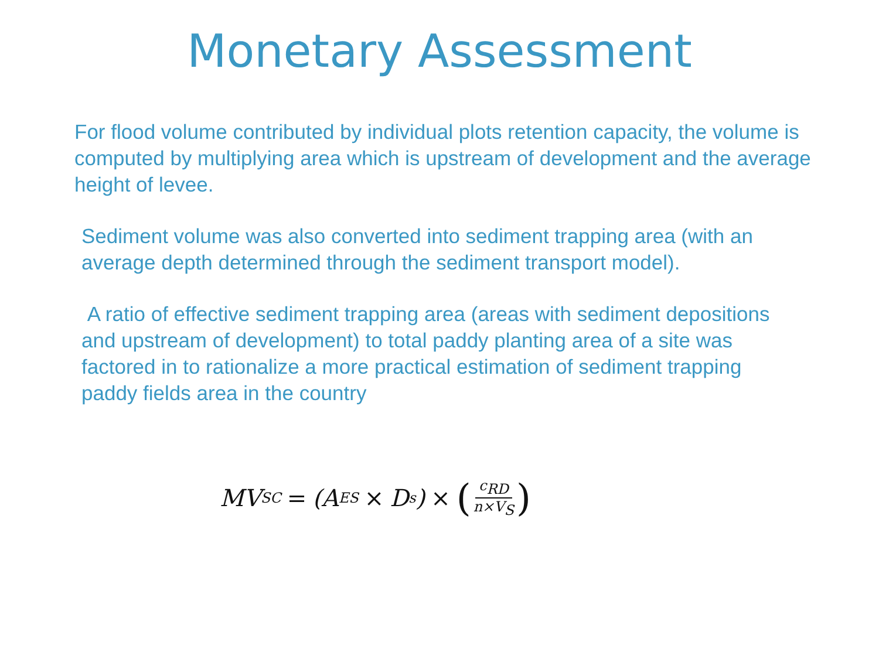Monetary Assessment
For flood volume contributed by individual plots retention capacity, the volume is computed by multiplying area which is upstream of development and the average height of levee.
Sediment volume was also converted into sediment trapping area (with an average depth determined through the sediment transport model).
A ratio of effective sediment trapping area (areas with sediment depositions and upstream of development) to total paddy planting area of a site was factored in to rationalize a more practical estimation of sediment trapping paddy fields area in the country
MV<sub>SC</sub> = (A<sub>ES</sub> × D<sub>s</sub>) × (c<sub>RD</sub> n×V<sub>S</sub>)